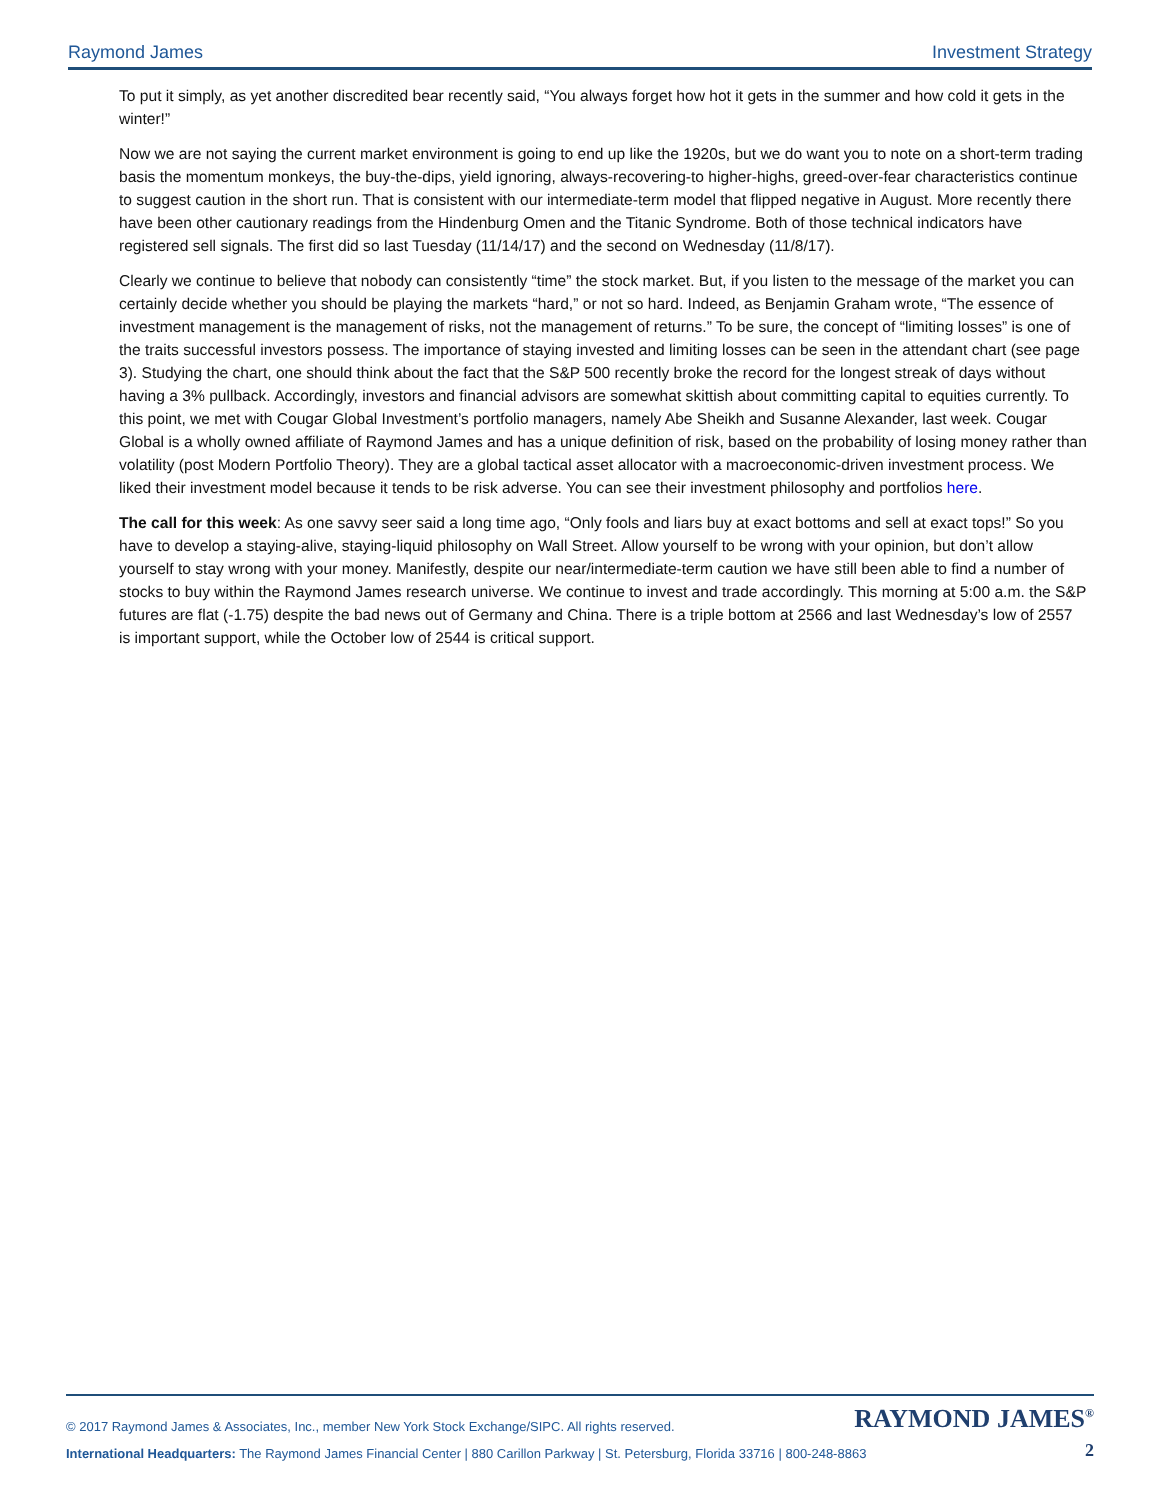Raymond James Investment Strategy
To put it simply, as yet another discredited bear recently said, “You always forget how hot it gets in the summer and how cold it gets in the winter!”
Now we are not saying the current market environment is going to end up like the 1920s, but we do want you to note on a short-term trading basis the momentum monkeys, the buy-the-dips, yield ignoring, always-recovering-to higher-highs, greed-over-fear characteristics continue to suggest caution in the short run. That is consistent with our intermediate-term model that flipped negative in August. More recently there have been other cautionary readings from the Hindenburg Omen and the Titanic Syndrome. Both of those technical indicators have registered sell signals. The first did so last Tuesday (11/14/17) and the second on Wednesday (11/8/17).
Clearly we continue to believe that nobody can consistently “time” the stock market. But, if you listen to the message of the market you can certainly decide whether you should be playing the markets “hard,” or not so hard. Indeed, as Benjamin Graham wrote, “The essence of investment management is the management of risks, not the management of returns.” To be sure, the concept of “limiting losses” is one of the traits successful investors possess. The importance of staying invested and limiting losses can be seen in the attendant chart (see page 3). Studying the chart, one should think about the fact that the S&P 500 recently broke the record for the longest streak of days without having a 3% pullback. Accordingly, investors and financial advisors are somewhat skittish about committing capital to equities currently. To this point, we met with Cougar Global Investment’s portfolio managers, namely Abe Sheikh and Susanne Alexander, last week. Cougar Global is a wholly owned affiliate of Raymond James and has a unique definition of risk, based on the probability of losing money rather than volatility (post Modern Portfolio Theory). They are a global tactical asset allocator with a macroeconomic-driven investment process. We liked their investment model because it tends to be risk adverse. You can see their investment philosophy and portfolios here.
The call for this week: As one savvy seer said a long time ago, “Only fools and liars buy at exact bottoms and sell at exact tops!” So you have to develop a staying-alive, staying-liquid philosophy on Wall Street. Allow yourself to be wrong with your opinion, but don’t allow yourself to stay wrong with your money. Manifestly, despite our near/intermediate-term caution we have still been able to find a number of stocks to buy within the Raymond James research universe. We continue to invest and trade accordingly. This morning at 5:00 a.m. the S&P futures are flat (-1.75) despite the bad news out of Germany and China. There is a triple bottom at 2566 and last Wednesday’s low of 2557 is important support, while the October low of 2544 is critical support.
© 2017 Raymond James & Associates, Inc., member New York Stock Exchange/SIPC. All rights reserved. RAYMOND JAMES<sup>®</sup>
International Headquarters: The Raymond James Financial Center | 880 Carillon Parkway | St. Petersburg, Florida 33716 | 800-248-8863 2